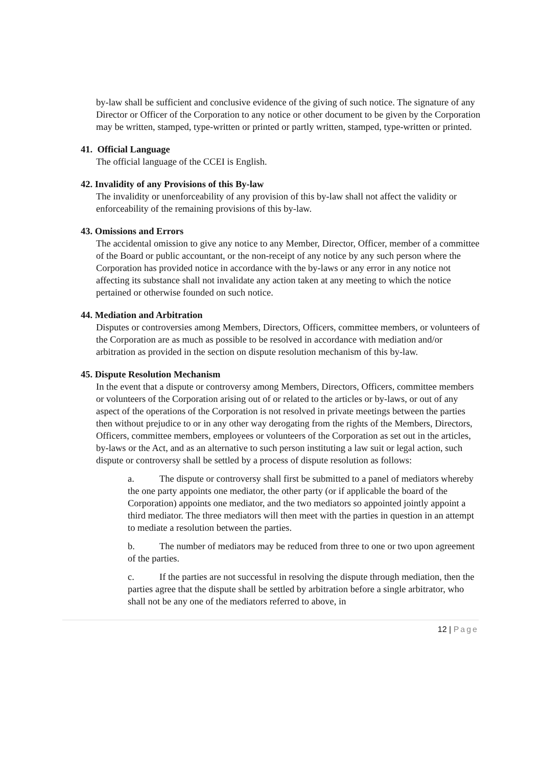by-law shall be sufficient and conclusive evidence of the giving of such notice. The signature of any Director or Officer of the Corporation to any notice or other document to be given by the Corporation may be written, stamped, type-written or printed or partly written, stamped, type-written or printed.
41. Official Language
The official language of the CCEI is English.
42. Invalidity of any Provisions of this By-law
The invalidity or unenforceability of any provision of this by-law shall not affect the validity or enforceability of the remaining provisions of this by-law.
43. Omissions and Errors
The accidental omission to give any notice to any Member, Director, Officer, member of a committee of the Board or public accountant, or the non-receipt of any notice by any such person where the Corporation has provided notice in accordance with the by-laws or any error in any notice not affecting its substance shall not invalidate any action taken at any meeting to which the notice pertained or otherwise founded on such notice.
44. Mediation and Arbitration
Disputes or controversies among Members, Directors, Officers, committee members, or volunteers of the Corporation are as much as possible to be resolved in accordance with mediation and/or arbitration as provided in the section on dispute resolution mechanism of this by-law.
45. Dispute Resolution Mechanism
In the event that a dispute or controversy among Members, Directors, Officers, committee members or volunteers of the Corporation arising out of or related to the articles or by-laws, or out of any aspect of the operations of the Corporation is not resolved in private meetings between the parties then without prejudice to or in any other way derogating from the rights of the Members, Directors, Officers, committee members, employees or volunteers of the Corporation as set out in the articles, by-laws or the Act, and as an alternative to such person instituting a law suit or legal action, such dispute or controversy shall be settled by a process of dispute resolution as follows:
a. The dispute or controversy shall first be submitted to a panel of mediators whereby the one party appoints one mediator, the other party (or if applicable the board of the Corporation) appoints one mediator, and the two mediators so appointed jointly appoint a third mediator. The three mediators will then meet with the parties in question in an attempt to mediate a resolution between the parties.
b. The number of mediators may be reduced from three to one or two upon agreement of the parties.
c. If the parties are not successful in resolving the dispute through mediation, then the parties agree that the dispute shall be settled by arbitration before a single arbitrator, who shall not be any one of the mediators referred to above, in
12 | Page